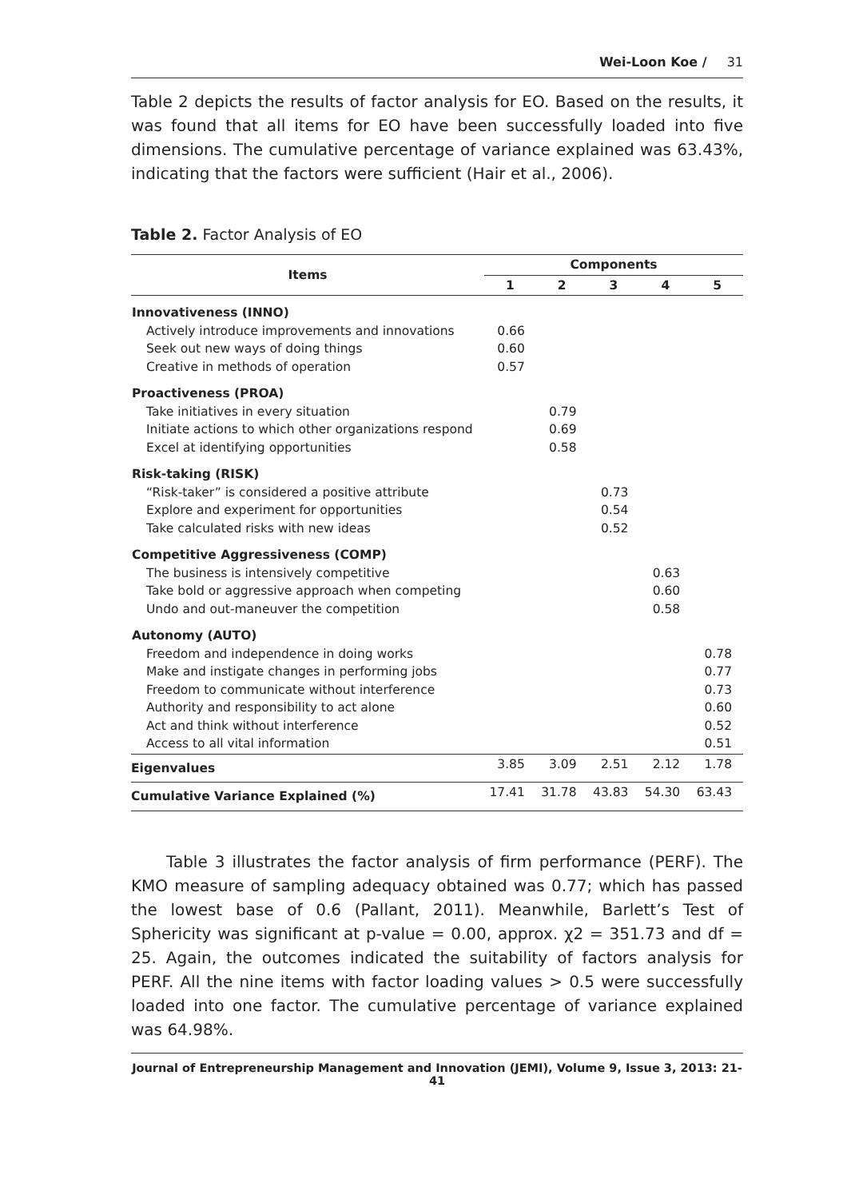Wei-Loon Koe / 31
Table 2 depicts the results of factor analysis for EO. Based on the results, it was found that all items for EO have been successfully loaded into five dimensions. The cumulative percentage of variance explained was 63.43%, indicating that the factors were sufficient (Hair et al., 2006).
Table 2. Factor Analysis of EO
| Items | Components | | | | |
| --- | --- | --- | --- | --- | --- |
| | 1 | 2 | 3 | 4 | 5 |
| Innovativeness (INNO) Actively introduce improvements and innovations Seek out new ways of doing things Creative in methods of operation | 0.66 0.60 0.57 | | | | |
| Proactiveness (PROA) Take initiatives in every situation Initiate actions to which other organizations respond Excel at identifying opportunities | | 0.79 0.69 0.58 | | | |
| Risk-taking (RISK) “Risk-taker” is considered a positive attribute Explore and experiment for opportunities Take calculated risks with new ideas | | | 0.73 0.54 0.52 | | |
| Competitive Aggressiveness (COMP) The business is intensively competitive Take bold or aggressive approach when competing Undo and out-maneuver the competition | | | | 0.63 0.60 0.58 | |
| Autonomy (AUTO) Freedom and independence in doing works Make and instigate changes in performing jobs Freedom to communicate without interference Authority and responsibility to act alone Act and think without interference Access to all vital information | | | | | 0.78 0.77 0.73 0.60 0.52 0.51 |
| Eigenvalues | 3.85 | 3.09 | 2.51 | 2.12 | 1.78 |
| Cumulative Variance Explained (%) | 17.41 | 31.78 | 43.83 | 54.30 | 63.43 |
Table 3 illustrates the factor analysis of firm performance (PERF). The KMO measure of sampling adequacy obtained was 0.77; which has passed the lowest base of 0.6 (Pallant, 2011). Meanwhile, Barlett’s Test of Sphericity was significant at p-value = 0.00, approx. χ2 = 351.73 and df = 25. Again, the outcomes indicated the suitability of factors analysis for PERF. All the nine items with factor loading values > 0.5 were successfully loaded into one factor. The cumulative percentage of variance explained was 64.98%.
Journal of Entrepreneurship Management and Innovation (JEMI), Volume 9, Issue 3, 2013: 21-41